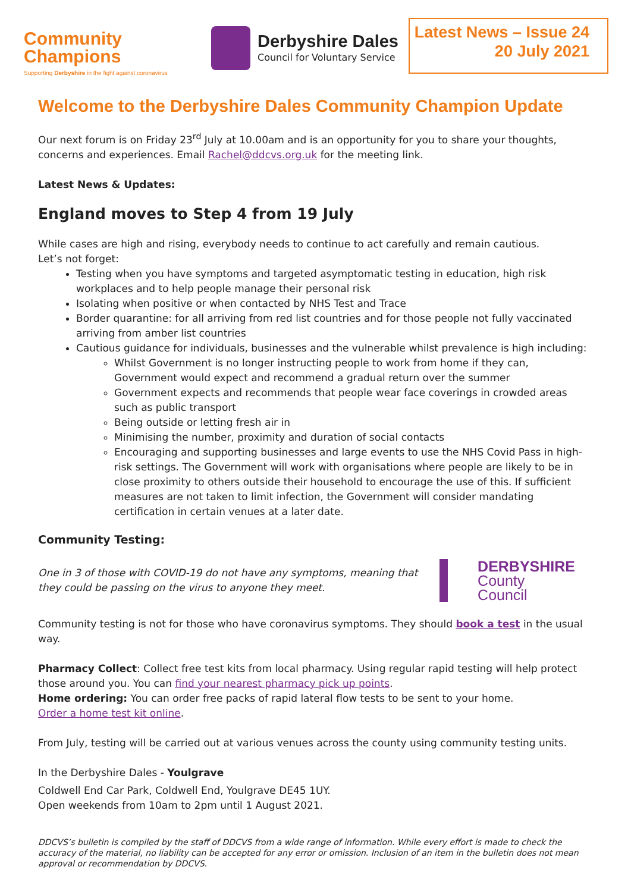Community
Champions
Supporting Derbyshire in the fight against coronavirus
Derbyshire Dales
Council for Voluntary Service
Latest News – Issue 24
20 July 2021
Welcome to the Derbyshire Dales Community Champion Update
Our next forum is on Friday 23<sup>rd</sup> July at 10.00am and is an opportunity for you to share your thoughts, concerns and experiences. Email Rachel@ddcvs.org.uk for the meeting link.
Latest News & Updates:
England moves to Step 4 from 19 July
While cases are high and rising, everybody needs to continue to act carefully and remain cautious.
Let’s not forget:
Testing when you have symptoms and targeted asymptomatic testing in education, high risk workplaces and to help people manage their personal risk
Isolating when positive or when contacted by NHS Test and Trace
Border quarantine: for all arriving from red list countries and for those people not fully vaccinated arriving from amber list countries
Cautious guidance for individuals, businesses and the vulnerable whilst prevalence is high including:
Whilst Government is no longer instructing people to work from home if they can, Government would expect and recommend a gradual return over the summer
Government expects and recommends that people wear face coverings in crowded areas such as public transport
Being outside or letting fresh air in
Minimising the number, proximity and duration of social contacts
Encouraging and supporting businesses and large events to use the NHS Covid Pass in high-risk settings. The Government will work with organisations where people are likely to be in close proximity to others outside their household to encourage the use of this. If sufficient measures are not taken to limit infection, the Government will consider mandating certification in certain venues at a later date.
Community Testing:
One in 3 of those with COVID-19 do not have any symptoms, meaning that they could be passing on the virus to anyone they meet.
DERBYSHIRE
County Council
Community testing is not for those who have coronavirus symptoms. They should book a test in the usual way.
Pharmacy Collect: Collect free test kits from local pharmacy. Using regular rapid testing will help protect those around you. You can find your nearest pharmacy pick up points.
Home ordering: You can order free packs of rapid lateral flow tests to be sent to your home.
Order a home test kit online.
From July, testing will be carried out at various venues across the county using community testing units.
In the Derbyshire Dales - Youlgrave
Coldwell End Car Park, Coldwell End, Youlgrave DE45 1UY.
Open weekends from 10am to 2pm until 1 August 2021.
DDCVS’s bulletin is compiled by the staff of DDCVS from a wide range of information. While every effort is made to check the accuracy of the material, no liability can be accepted for any error or omission. Inclusion of an item in the bulletin does not mean approval or recommendation by DDCVS.